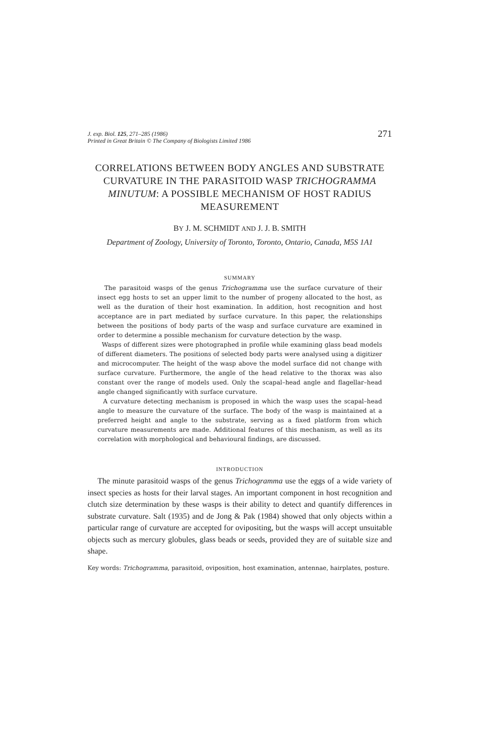J. exp. Biol. 125, 271–285 (1986)
Printed in Great Britain © The Company of Biologists Limited 1986
271
CORRELATIONS BETWEEN BODY ANGLES AND SUBSTRATE CURVATURE IN THE PARASITOID WASP TRICHOGRAMMA MINUTUM: A POSSIBLE MECHANISM OF HOST RADIUS MEASUREMENT
BY J. M. SCHMIDT AND J. J. B. SMITH
Department of Zoology, University of Toronto, Toronto, Ontario, Canada, M5S 1A1
SUMMARY
The parasitoid wasps of the genus Trichogramma use the surface curvature of their insect egg hosts to set an upper limit to the number of progeny allocated to the host, as well as the duration of their host examination. In addition, host recognition and host acceptance are in part mediated by surface curvature. In this paper, the relationships between the positions of body parts of the wasp and surface curvature are examined in order to determine a possible mechanism for curvature detection by the wasp.
Wasps of different sizes were photographed in profile while examining glass bead models of different diameters. The positions of selected body parts were analysed using a digitizer and microcomputer. The height of the wasp above the model surface did not change with surface curvature. Furthermore, the angle of the head relative to the thorax was also constant over the range of models used. Only the scapal–head angle and flagellar–head angle changed significantly with surface curvature.
A curvature detecting mechanism is proposed in which the wasp uses the scapal–head angle to measure the curvature of the surface. The body of the wasp is maintained at a preferred height and angle to the substrate, serving as a fixed platform from which curvature measurements are made. Additional features of this mechanism, as well as its correlation with morphological and behavioural findings, are discussed.
INTRODUCTION
The minute parasitoid wasps of the genus Trichogramma use the eggs of a wide variety of insect species as hosts for their larval stages. An important component in host recognition and clutch size determination by these wasps is their ability to detect and quantify differences in substrate curvature. Salt (1935) and de Jong & Pak (1984) showed that only objects within a particular range of curvature are accepted for ovipositing, but the wasps will accept unsuitable objects such as mercury globules, glass beads or seeds, provided they are of suitable size and shape.
Key words: Trichogramma, parasitoid, oviposition, host examination, antennae, hairplates, posture.